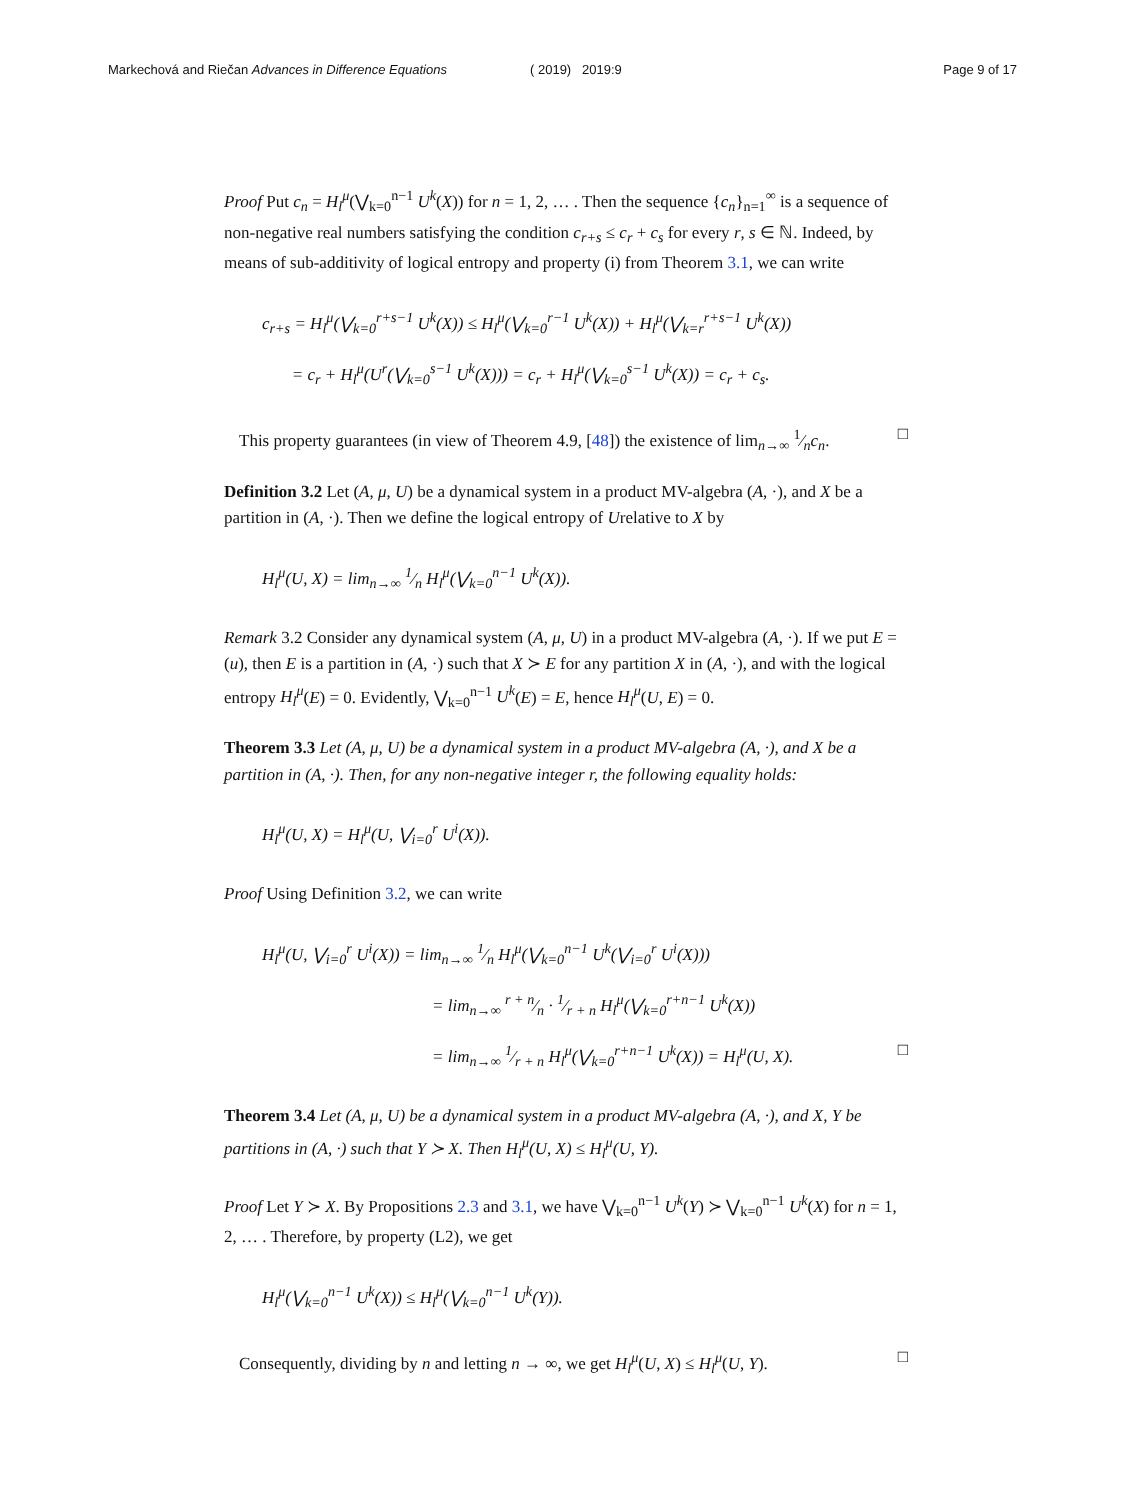Markechová and Riečan Advances in Difference Equations ( 2019) 2019:9 Page 9 of 17
Proof Put c<sub>n</sub> = H<sub>l</sub><sup>μ</sup>(⋁<sub>k=0</sub><sup>n−1</sup> U<sup>k</sup>(X)) for n = 1, 2, … . Then the sequence {c<sub>n</sub>}<sub>n=1</sub><sup>∞</sup> is a sequence of non-negative real numbers satisfying the condition c<sub>r+s</sub> ≤ c<sub>r</sub> + c<sub>s</sub> for every r, s ∈ ℕ. Indeed, by means of sub-additivity of logical entropy and property (i) from Theorem 3.1, we can write
c<sub>r+s</sub> = H<sub>l</sub><sup>μ</sup>(⋁<sub>k=0</sub><sup>r+s−1</sup> U<sup>k</sup>(X)) ≤ H<sub>l</sub><sup>μ</sup>(⋁<sub>k=0</sub><sup>r−1</sup> U<sup>k</sup>(X)) + H<sub>l</sub><sup>μ</sup>(⋁<sub>k=r</sub><sup>r+s−1</sup> U<sup>k</sup>(X))
= c<sub>r</sub> + H<sub>l</sub><sup>μ</sup>(U<sup>r</sup>(⋁<sub>k=0</sub><sup>s−1</sup> U<sup>k</sup>(X))) = c<sub>r</sub> + H<sub>l</sub><sup>μ</sup>(⋁<sub>k=0</sub><sup>s−1</sup> U<sup>k</sup>(X)) = c<sub>r</sub> + c<sub>s</sub>.
This property guarantees (in view of Theorem 4.9, [48]) the existence of lim<sub>n→∞</sub> 1⁄nc<sub>n</sub>. □
Definition 3.2 Let (A, μ, U) be a dynamical system in a product MV-algebra (A, ·), and X be a partition in (A, ·). Then we define the logical entropy of Urelative to X by
H<sub>l</sub><sup>μ</sup>(U, X) = lim<sub>n→∞</sub> 1⁄n H<sub>l</sub><sup>μ</sup>(⋁<sub>k=0</sub><sup>n−1</sup> U<sup>k</sup>(X)).
Remark 3.2 Consider any dynamical system (A, μ, U) in a product MV-algebra (A, ·). If we put E = (u), then E is a partition in (A, ·) such that X ≻ E for any partition X in (A, ·), and with the logical entropy H<sub>l</sub><sup>μ</sup>(E) = 0. Evidently, ⋁<sub>k=0</sub><sup>n−1</sup> U<sup>k</sup>(E) = E, hence H<sub>l</sub><sup>μ</sup>(U, E) = 0.
Theorem 3.3 Let (A, μ, U) be a dynamical system in a product MV-algebra (A, ·), and X be a partition in (A, ·). Then, for any non-negative integer r, the following equality holds:
H<sub>l</sub><sup>μ</sup>(U, X) = H<sub>l</sub><sup>μ</sup>(U, ⋁<sub>i=0</sub><sup>r</sup> U<sup>i</sup>(X)).
Proof Using Definition 3.2, we can write
H<sub>l</sub><sup>μ</sup>(U, ⋁<sub>i=0</sub><sup>r</sup> U<sup>i</sup>(X)) = lim<sub>n→∞</sub> 1⁄n H<sub>l</sub><sup>μ</sup>(⋁<sub>k=0</sub><sup>n−1</sup> U<sup>k</sup>(⋁<sub>i=0</sub><sup>r</sup> U<sup>i</sup>(X)))
= lim<sub>n→∞</sub> r + n⁄n · 1⁄r + n H<sub>l</sub><sup>μ</sup>(⋁<sub>k=0</sub><sup>r+n−1</sup> U<sup>k</sup>(X))
= lim<sub>n→∞</sub> 1⁄r + n H<sub>l</sub><sup>μ</sup>(⋁<sub>k=0</sub><sup>r+n−1</sup> U<sup>k</sup>(X)) = H<sub>l</sub><sup>μ</sup>(U, X). □
Theorem 3.4 Let (A, μ, U) be a dynamical system in a product MV-algebra (A, ·), and X, Y be partitions in (A, ·) such that Y ≻ X. Then H<sub>l</sub><sup>μ</sup>(U, X) ≤ H<sub>l</sub><sup>μ</sup>(U, Y).
Proof Let Y ≻ X. By Propositions 2.3 and 3.1, we have ⋁<sub>k=0</sub><sup>n−1</sup> U<sup>k</sup>(Y) ≻ ⋁<sub>k=0</sub><sup>n−1</sup> U<sup>k</sup>(X) for n = 1, 2, … . Therefore, by property (L2), we get
H<sub>l</sub><sup>μ</sup>(⋁<sub>k=0</sub><sup>n−1</sup> U<sup>k</sup>(X)) ≤ H<sub>l</sub><sup>μ</sup>(⋁<sub>k=0</sub><sup>n−1</sup> U<sup>k</sup>(Y)).
Consequently, dividing by n and letting n → ∞, we get H<sub>l</sub><sup>μ</sup>(U, X) ≤ H<sub>l</sub><sup>μ</sup>(U, Y). □